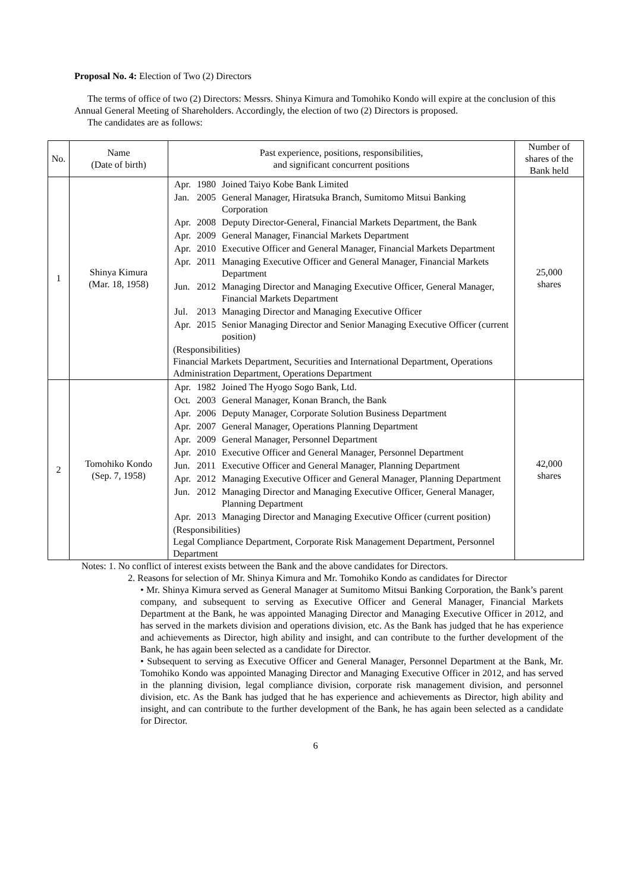Proposal No. 4: Election of Two (2) Directors
The terms of office of two (2) Directors: Messrs. Shinya Kimura and Tomohiko Kondo will expire at the conclusion of this Annual General Meeting of Shareholders. Accordingly, the election of two (2) Directors is proposed.
The candidates are as follows:
| No. | Name (Date of birth) | Past experience, positions, responsibilities, and significant concurrent positions | Number of shares of the Bank held |
| --- | --- | --- | --- |
| 1 | Shinya Kimura (Mar. 18, 1958) | / Apr. / 1980 / Joined Taiyo Kobe Bank Limited / / Jan. / 2005 / General Manager, Hiratsuka Branch, Sumitomo Mitsui Banking Corporation / / Apr. / 2008 / Deputy Director-General, Financial Markets Department, the Bank / / Apr. / 2009 / General Manager, Financial Markets Department / / Apr. / 2010 / Executive Officer and General Manager, Financial Markets Department / / Apr. / 2011 / Managing Executive Officer and General Manager, Financial Markets Department / / Jun. / 2012 / Managing Director and Managing Executive Officer, General Manager, Financial Markets Department / / Jul. / 2013 / Managing Director and Managing Executive Officer / / Apr. / 2015 / Senior Managing Director and Senior Managing Executive Officer (current position) / (Responsibilities) Financial Markets Department, Securities and International Department, Operations Administration Department, Operations Department | 25,000 shares |
| 2 | Tomohiko Kondo (Sep. 7, 1958) | / Apr. / 1982 / Joined The Hyogo Sogo Bank, Ltd. / / Oct. / 2003 / General Manager, Konan Branch, the Bank / / Apr. / 2006 / Deputy Manager, Corporate Solution Business Department / / Apr. / 2007 / General Manager, Operations Planning Department / / Apr. / 2009 / General Manager, Personnel Department / / Apr. / 2010 / Executive Officer and General Manager, Personnel Department / / Jun. / 2011 / Executive Officer and General Manager, Planning Department / / Apr. / 2012 / Managing Executive Officer and General Manager, Planning Department / / Jun. / 2012 / Managing Director and Managing Executive Officer, General Manager, Planning Department / / Apr. / 2013 / Managing Director and Managing Executive Officer (current position) / (Responsibilities) Legal Compliance Department, Corporate Risk Management Department, Personnel Department | 42,000 shares |
Notes: 1. No conflict of interest exists between the Bank and the above candidates for Directors.
2. Reasons for selection of Mr. Shinya Kimura and Mr. Tomohiko Kondo as candidates for Director
• Mr. Shinya Kimura served as General Manager at Sumitomo Mitsui Banking Corporation, the Bank’s parent company, and subsequent to serving as Executive Officer and General Manager, Financial Markets Department at the Bank, he was appointed Managing Director and Managing Executive Officer in 2012, and has served in the markets division and operations division, etc. As the Bank has judged that he has experience and achievements as Director, high ability and insight, and can contribute to the further development of the Bank, he has again been selected as a candidate for Director.
• Subsequent to serving as Executive Officer and General Manager, Personnel Department at the Bank, Mr. Tomohiko Kondo was appointed Managing Director and Managing Executive Officer in 2012, and has served in the planning division, legal compliance division, corporate risk management division, and personnel division, etc. As the Bank has judged that he has experience and achievements as Director, high ability and insight, and can contribute to the further development of the Bank, he has again been selected as a candidate for Director.
6